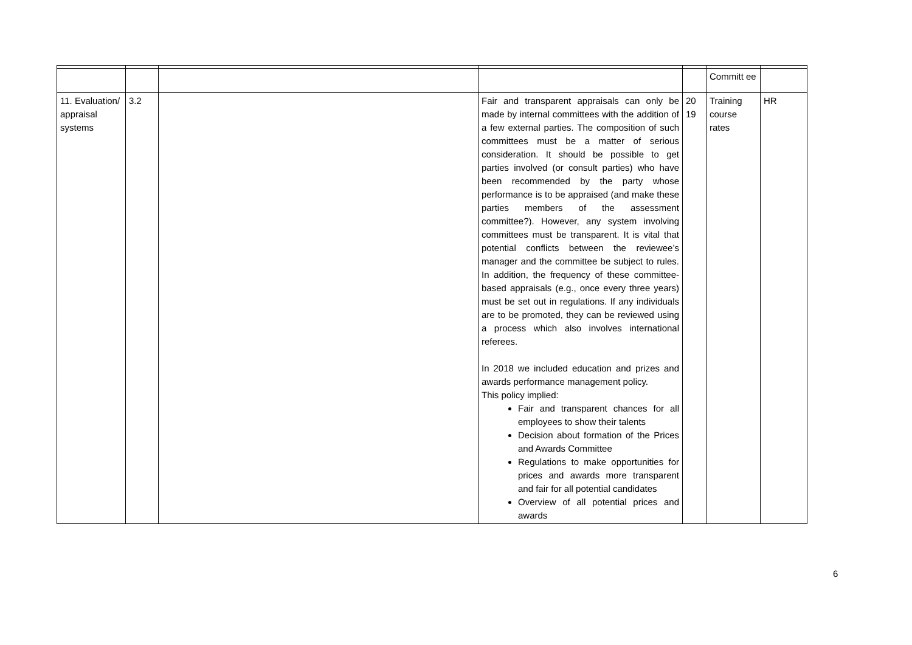| | | | | | Committ ee | |
| 11. Evaluation/ appraisal systems | 3.2 | | Fair and transparent appraisals can only be made by internal committees with the addition of a few external parties. The composition of such committees must be a matter of serious consideration. It should be possible to get parties involved (or consult parties) who have been recommended by the party whose performance is to be appraised (and make these parties members of the assessment committee?). However, any system involving committees must be transparent. It is vital that potential conflicts between the reviewee’s manager and the committee be subject to rules. In addition, the frequency of these committee-based appraisals (e.g., once every three years) must be set out in regulations. If any individuals are to be promoted, they can be reviewed using a process which also involves international referees. In 2018 we included education and prizes and awards performance management policy. This policy implied: Fair and transparent chances for all employees to show their talents Decision about formation of the Prices and Awards Committee Regulations to make opportunities for prices and awards more transparent and fair for all potential candidates Overview of all potential prices and awards | 20 19 | Training course rates | HR |
6